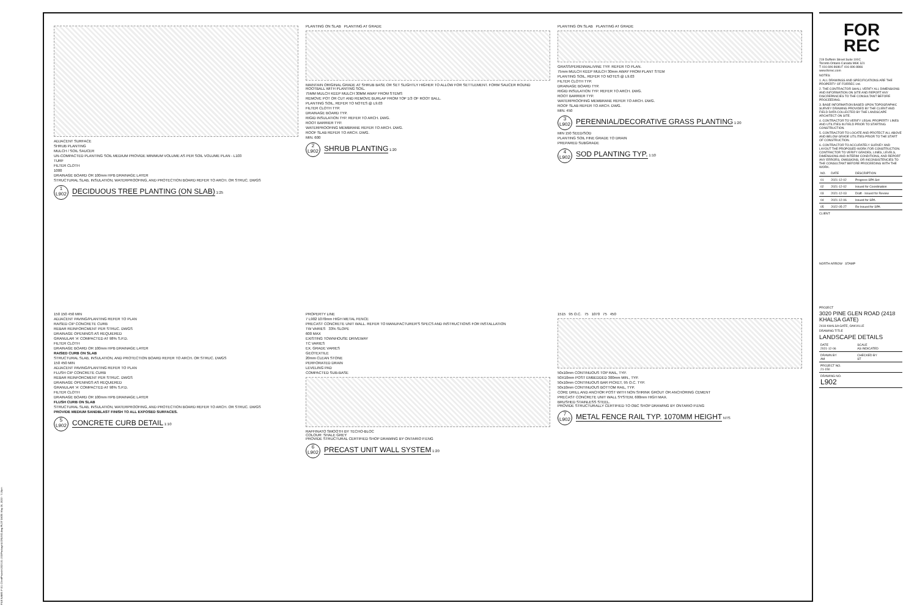FILE NAME: F:\01-ClientProjects\2021\21-150\Package\LIOSL900.dwg PLOT DATE: May 26, 2022 - 7:18pm
ADJACENT SURFACE
SHRUB PLANTING
MULCH / SOIL SAUCER
UN-COMPACTED PLANTING SOIL MEDIUM PROVIDE MINIMUM VOLUME AS PER SOIL VOLUME PLAN - L103
TURF
FILTER CLOTH
1000
DRAINAGE BOARD OR 100mm HPB DRAINAGE LAYER
STRUCTURAL SLAB, INSULATION, WATERPROOFING, AND PROTECTION BOARD REFER TO ARCH. OR STRUC. DWGS
1
L902 DECIDUOUS TREE PLANTING (ON SLAB) 1:25
PLANTING ON SLAB PLANTING AT GRADE
MAINTAIN ORIGINAL GRADE AT SHRUB BASE OR SET SLIGHTLY HIGHER TO ALLOW FOR SETTLEMENT. FORM SAUCER ROUND ROOTBALL WITH PLANTING SOIL.
75MM MULCH KEEP MULCH 30MM AWAY FROM STEMS
REMOVE POT OR CUT AND REMOVE BURLAP FROM TOP 1/3 OF ROOT BALL.
PLANTING SOIL, REFER TO NOTES @ L9.03
FILTER CLOTH TYP.
DRAINAGE BOARD TYP.
RIGID INSULATION TYP. REFER TO ARCH. DWG.
ROOT BARRIER TYP.
WATERPROOFING MEMBRANE REFER TO ARCH. DWG.
ROOF SLAB REFER TO ARCH. DWG.
MIN. 600
2
L902 SHRUB PLANTING 1:20
PLANTING ON SLAB PLANTING AT GRADE
GRASS/PERENNIAL/VINE TYP. REFER TO PLAN.
75mm MULCH KEEP MULCH 30mm AWAY FROM PLANT STEM
PLANTING SOIL, REFER TO NOTES @ L9.03
FILTER CLOTH TYP.
DRAINAGE BOARD TYP.
RIGID INSULATION TYP. REFER TO ARCH. DWG.
ROOT BARRIER TYP.
WATERPROOFING MEMBRANE REFER TO ARCH. DWG.
ROOF SLAB REFER TO ARCH. DWG.
MIN. 450
3
L902 PERENNIAL/DECORATIVE GRASS PLANTING 1:20
MIN 150 SEED/SOD
PLANTING SOIL FINE GRADE TO DRAIN
PREPARED SUBGRADE
4
L902 SOD PLANTING TYP. 1:10
150 150 450 MIN
ADJACENT PAVING/PLANTING REFER TO PLAN
RAISED CIP CONCRETE CURB
REBAR REINFORCMENT PER STRUC. DWGS
DRAINAGE OPENINGS AS REQUIERED
GRANULAR 'A' COMPACTED AT 98% S.P.D.
FILTER CLOTH
DRAINAGE BOARD OR 100mm HPB DRAINAGE LAYER
RAISED CURB ON SLAB
STRUCTURAL SLAB, INSULATION, AND PROTECTION BOARD REFER TO ARCH. OR STRUC. DWGS
150 450 MIN
ADJACENT PAVING/PLANTING REFER TO PLAN
FLUSH CIP CONCRETE CURB
REBAR REINFORCMENT PER STRUC. DWGS
DRAINAGE OPENINGS AS REQUIERED
GRANULAR 'A' COMPACTED AT 98% S.P.D.
FILTER CLOTH
DRAINAGE BOARD OR 100mm HPB DRAINAGE LAYER
FLUSH CURB ON SLAB
STRUCTURAL SLAB, INSULATION, WATERPROOFING, AND PROTECTION BOARD REFER TO ARCH. OR STRUC. DWGS
PROVIDE MEDIUM SANDBLAST FINISH TO ALL EXPOSED SURFACES.
5
L902 CONCRETE CURB DETAIL 1:10
PROPERTY LINE
7 L902 1070mm HIGH METAL FENCE
PRECAST CONCRETE UNIT WALL. REFER TO MANUFACTURER'S SPECS AND INSTRUCTIONS FOR INSTALLATION
TW VARIES 33% SLOPE
600 MAX
EXISTING TOWNHOUSE DRIVEWAY
TC VARIES
EX. GRADE VARIES
GEOTEXTILE
20mm CLEAN STONE
PERFORATED DRAIN
LEVELING PAD
COMPACTED SUB-BASE
RAFFINATO SMOOTH BY TECHO-BLOC
COLOUR: SHALE GREY
PROVIDE STRUCTURAL CERTIFIED SHOP DRAWING BY ONTARIO P.ENG
6
L902 PRECAST UNIT WALL SYSTEM 1:20
1515 95 O.C. 75 1070 75 450
50x10mm CONTINUOUS TOP RAIL, TYP.
50X10mm POST EMBEDDED 300mm MIN., TYP.
50x10mm CONTINUOUS BAR PICKET, 95 O.C. TYP.
50x10mm CONTINUOUS BOTTOM RAIL, TYP.
CORE DRILL AND ANCHOR POST WITH NON SHRINK GROUT OR ANCHORING CEMENT
PRECAST CONCRETE UNIT WALL SYSTEM, 600mm HIGH MAX.
BRUSHED STAINLESS STEEL.
PROVIDE STRUCTURALLY CERTIFIED TO OBC SHOP DRAWING BY ONTARIO P.ENG
7
L902 METAL FENCE RAIL TYP. 1070MM HEIGHT NTS
FOR
REC
219 Dufferin Street Suite 100C
Toronto Ontario Canada M6K 3J1
T 416 696 8686 F 416 696 8866
www.forrec.com
NOTES:
1. ALL DRAWINGS AND SPECIFICATIONS ARE THE PROPERTY OF FORREC Ltd.
2. THE CONTRACTOR SHALL VERIFY ALL DIMENSIONS AND INFORMATION ON SITE AND REPORT ANY DISCREPANCIES TO THE CONSULTANT BEFORE PROCEEDING.
3. BASE INFORMATION BASED UPON TOPOGRAPHIC SURVEY DRAWING PROVIDED BY THE CLIENT AND FIELD DATA COLLECTED BY THE LANDSCAPE ARCHITECT ON SITE.
4. CONTRACTOR TO VERIFY LEGAL PROPERTY LINES AND UTILITIES IN FIELD PRIOR TO STARTING CONSTRUCTION.
5. CONTRACTOR TO LOCATE AND PROTECT ALL ABOVE AND BELOW GRADE UTILITIES PRIOR TO THE START OF CONSTRUCTION.
6. CONTRACTOR TO ACCURATELY SURVEY AND LAYOUT THE PROPOSED WORK FOR CONSTRUCTION. CONTRACTOR TO VERIFY GRADES, LINES, LEVELS, DIMENSIONS AND INTERIM CONDITIONS, AND REPORT ANY ERRORS, OMISSIONS, OR INCONSISTENCIES TO THE CONSULTANT BEFORE PROCEEDING WITH THE WORK.
| NO. | DATE | DESCRIPTION |
| --- | --- | --- |
| 01 | 2021-12-02 | Progress SPA Set |
| 02 | 2021-12-02 | Issued for Coordination |
| 03 | 2021-12-03 | Draft - Issued for Review |
| 04 | 2021-12-06 | Issued for SPA |
| 05 | 2022-05-27 | Re-Issued for SPA |
CLIENT
NORTH ARROW STAMP
PROJECT
3020 PINE GLEN ROAD (2418 KHALSA GATE)
2418 KHALSA GATE, OAKVILLE
DRAWING TITLE
LANDSCAPE DETAILS
| DATE 2021-12-06 | SCALE AS INDICATED |
| DRAWN BY AM | CHECKED BY ST |
| PROJECT NO. 21-150 | |
| DRAWING NO. L902 | |